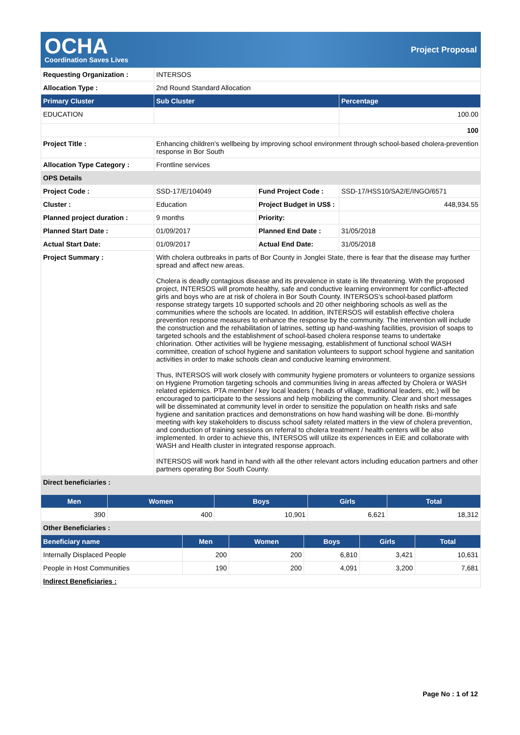OCHA
Coordination Saves Lives
Project Proposal
| Requesting Organization : | INTERSOS | | |
| Allocation Type : | 2nd Round Standard Allocation | | |
| Primary Cluster | Sub Cluster | | Percentage |
| EDUCATION | | | 100.00 |
| | | | 100 |
| Project Title : | Enhancing children's wellbeing by improving school environment through school-based cholera-prevention response in Bor South | | |
| Allocation Type Category : | Frontline services | | |
| OPS Details | | | |
| Project Code : | SSD-17/E/104049 | Fund Project Code : | SSD-17/HSS10/SA2/E/INGO/6571 |
| Cluster : | Education | Project Budget in US$ : | 448,934.55 |
| Planned project duration : | 9 months | Priority: | |
| Planned Start Date : | 01/09/2017 | Planned End Date : | 31/05/2018 |
| Actual Start Date: | 01/09/2017 | Actual End Date: | 31/05/2018 |
| Project Summary : | With cholera outbreaks in parts of Bor County in Jonglei State, there is fear that the disease may further spread and affect new areas. Cholera is deadly contagious disease and its prevalence in state is life threatening. With the proposed project, INTERSOS will promote healthy, safe and conductive learning environment for conflict-affected girls and boys who are at risk of cholera in Bor South County. INTERSOS's school-based platform response strategy targets 10 supported schools and 20 other neighboring schools as well as the communities where the schools are located. In addition, INTERSOS will establish effective cholera prevention response measures to enhance the response by the community. The intervention will include the construction and the rehabilitation of latrines, setting up hand-washing facilities, provision of soaps to targeted schools and the establishment of school-based cholera response teams to undertake chlorination. Other activities will be hygiene messaging, establishment of functional school WASH committee, creation of school hygiene and sanitation volunteers to support school hygiene and sanitation activities in order to make schools clean and conducive learning environment. Thus, INTERSOS will work closely with community hygiene promoters or volunteers to organize sessions on Hygiene Promotion targeting schools and communities living in areas affected by Cholera or WASH related epidemics. PTA member / key local leaders ( heads of village, traditional leaders, etc.) will be encouraged to participate to the sessions and help mobilizing the community. Clear and short messages will be disseminated at community level in order to sensitize the population on health risks and safe hygiene and sanitation practices and demonstrations on how hand washing will be done. Bi-monthly meeting with key stakeholders to discuss school safety related matters in the view of cholera prevention, and conduction of training sessions on referral to cholera treatment / health centers will be also implemented. In order to achieve this, INTERSOS will utilize its experiences in EiE and collaborate with WASH and Health cluster in integrated response approach. INTERSOS will work hand in hand with all the other relevant actors including education partners and other partners operating Bor South County. | | |
| Direct beneficiaries : | | | |
| Men | Women | Boys | Girls | Total |
| --- | --- | --- | --- | --- |
| 390 | 400 | 10,901 | 6,621 | 18,312 |
| Other Beneficiaries : | | | | |
| Beneficiary name | Men | Women | Boys | Girls | Total |
| --- | --- | --- | --- | --- | --- |
| Internally Displaced People | 200 | 200 | 6,810 | 3,421 | 10,631 |
| People in Host Communities | 190 | 200 | 4,091 | 3,200 | 7,681 |
| Indirect Beneficiaries : | | | | | |
Page No : 1 of 12